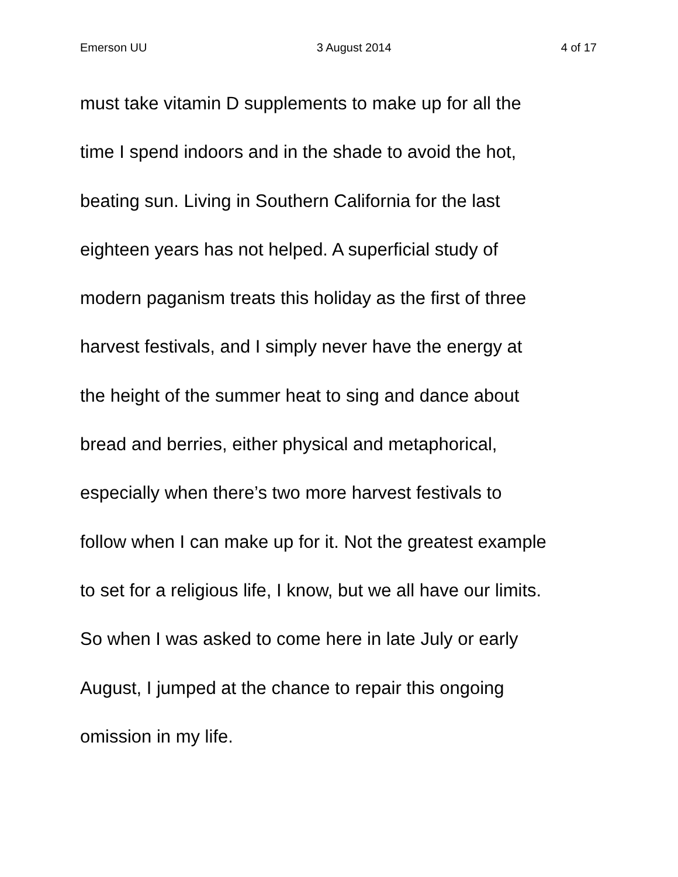Emerson UU 3 August 2014 4 of 17
must take vitamin D supplements to make up for all the
time I spend indoors and in the shade to avoid the hot,
beating sun. Living in Southern California for the last
eighteen years has not helped. A superficial study of
modern paganism treats this holiday as the first of three
harvest festivals, and I simply never have the energy at
the height of the summer heat to sing and dance about
bread and berries, either physical and metaphorical,
especially when there’s two more harvest festivals to
follow when I can make up for it. Not the greatest example
to set for a religious life, I know, but we all have our limits.
So when I was asked to come here in late July or early
August, I jumped at the chance to repair this ongoing
omission in my life.